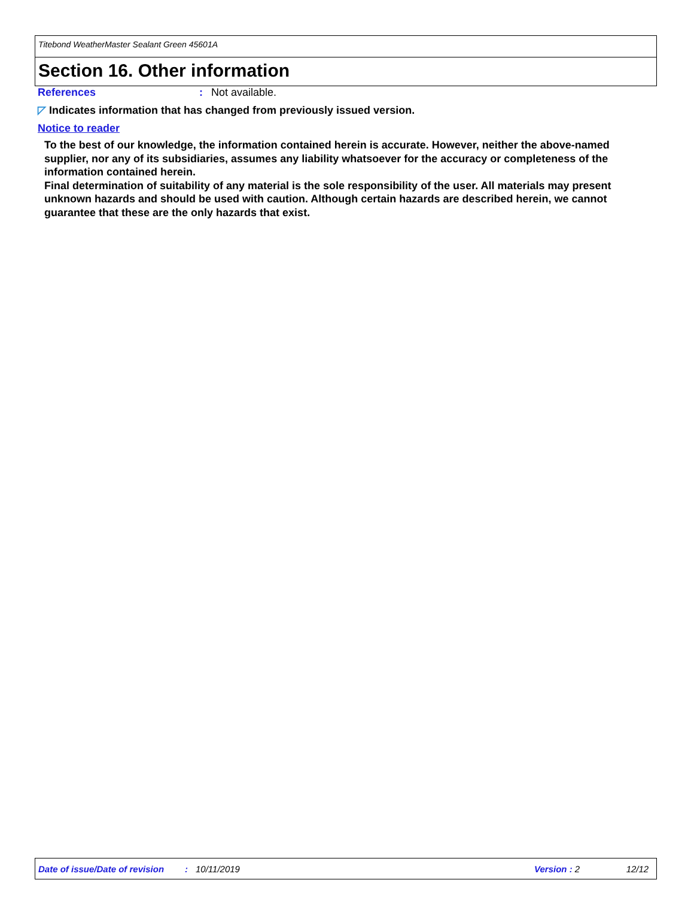Titebond WeatherMaster Sealant Green 45601A
Section 16. Other information
References: Not available.
◸ Indicates information that has changed from previously issued version.
Notice to reader
To the best of our knowledge, the information contained herein is accurate. However, neither the above-named supplier, nor any of its subsidiaries, assumes any liability whatsoever for the accuracy or completeness of the information contained herein.
Final determination of suitability of any material is the sole responsibility of the user. All materials may present unknown hazards and should be used with caution. Although certain hazards are described herein, we cannot guarantee that these are the only hazards that exist.
Date of issue/Date of revision : 10/11/2019 Version : 2 12/12